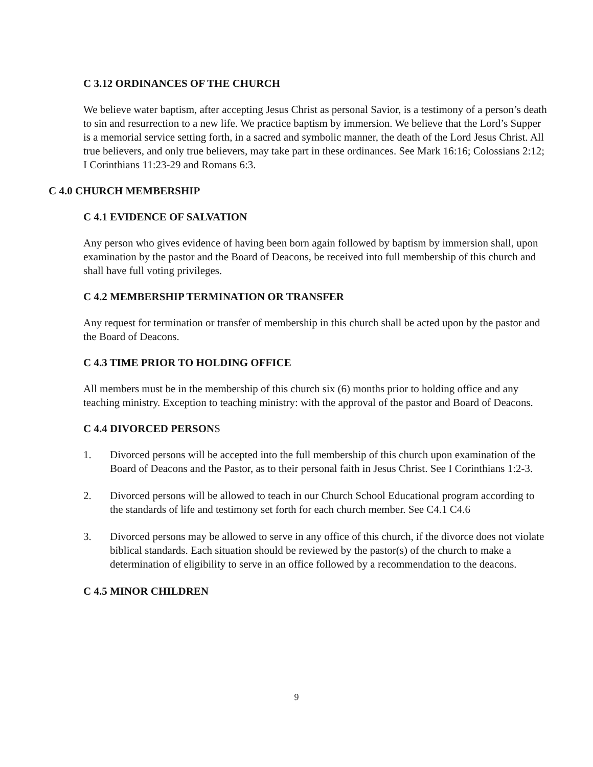C 3.12 ORDINANCES OF THE CHURCH
We believe water baptism, after accepting Jesus Christ as personal Savior, is a testimony of a person’s death to sin and resurrection to a new life. We practice baptism by immersion. We believe that the Lord’s Supper is a memorial service setting forth, in a sacred and symbolic manner, the death of the Lord Jesus Christ. All true believers, and only true believers, may take part in these ordinances. See Mark 16:16; Colossians 2:12; I Corinthians 11:23-29 and Romans 6:3.
C 4.0 CHURCH MEMBERSHIP
C 4.1 EVIDENCE OF SALVATION
Any person who gives evidence of having been born again followed by baptism by immersion shall, upon examination by the pastor and the Board of Deacons, be received into full membership of this church and shall have full voting privileges.
C 4.2 MEMBERSHIP TERMINATION OR TRANSFER
Any request for termination or transfer of membership in this church shall be acted upon by the pastor and the Board of Deacons.
C 4.3 TIME PRIOR TO HOLDING OFFICE
All members must be in the membership of this church six (6) months prior to holding office and any teaching ministry. Exception to teaching ministry: with the approval of the pastor and Board of Deacons.
C 4.4 DIVORCED PERSONS
1. Divorced persons will be accepted into the full membership of this church upon examination of the Board of Deacons and the Pastor, as to their personal faith in Jesus Christ. See I Corinthians 1:2-3.
2. Divorced persons will be allowed to teach in our Church School Educational program according to the standards of life and testimony set forth for each church member. See C4.1 C4.6
3. Divorced persons may be allowed to serve in any office of this church, if the divorce does not violate biblical standards. Each situation should be reviewed by the pastor(s) of the church to make a determination of eligibility to serve in an office followed by a recommendation to the deacons.
C 4.5 MINOR CHILDREN
9